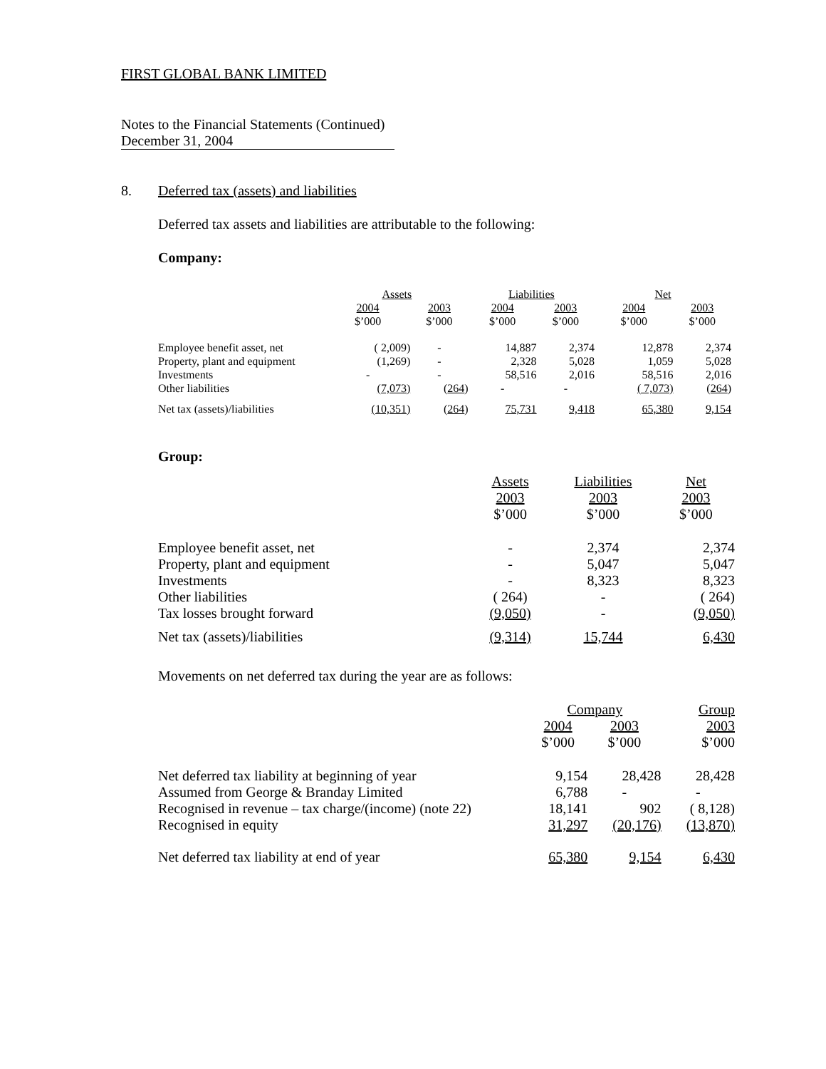FIRST GLOBAL BANK LIMITED
Notes to the Financial Statements (Continued)
December 31, 2004
8. Deferred tax (assets) and liabilities
Deferred tax assets and liabilities are attributable to the following:
Company:
| | Assets | | Liabilities | | Net | |
| --- | --- | --- | --- | --- | --- | --- |
| | 2004 $’000 | 2003 $’000 | 2004 $’000 | 2003 $’000 | 2004 $’000 | 2003 $’000 |
| Employee benefit asset, net | ( 2,009) | - | 14,887 | 2,374 | 12,878 | 2,374 |
| Property, plant and equipment | (1,269) | - | 2,328 | 5,028 | 1,059 | 5,028 |
| Investments | - | - | 58,516 | 2,016 | 58,516 | 2,016 |
| Other liabilities | (7,073) | ( 264 ) | - | - | ( 7,073) | ( 264 ) |
| Net tax (assets)/liabilities | (10,351) | ( 264 ) | 75,731 | 9,418 | 65,380 | 9,154 |
Group:
| | Assets 2003 $’000 | Liabilities 2003 $’000 | Net 2003 $’000 |
| --- | --- | --- | --- |
| Employee benefit asset, net | - | 2,374 | 2,374 |
| Property, plant and equipment | - | 5,047 | 5,047 |
| Investments | - | 8,323 | 8,323 |
| Other liabilities | ( 264) | - | ( 264) |
| Tax losses brought forward | (9,050) | - | (9,050) |
| Net tax (assets)/liabilities | (9,314) | 15,744 | 6,430 |
Movements on net deferred tax during the year are as follows:
| | Company | | Group |
| --- | --- | --- | --- |
| | 2004 $’000 | 2003 $’000 | 2003 $’000 |
| Net deferred tax liability at beginning of year | 9,154 | 28,428 | 28,428 |
| Assumed from George & Branday Limited | 6,788 | - | - |
| Recognised in revenue – tax charge/(income) (note 22) | 18,141 | 902 | ( 8,128) |
| Recognised in equity | 31,297 | (20,176) | (13,870) |
| Net deferred tax liability at end of year | 65,380 | 9,154 | 6,430 |